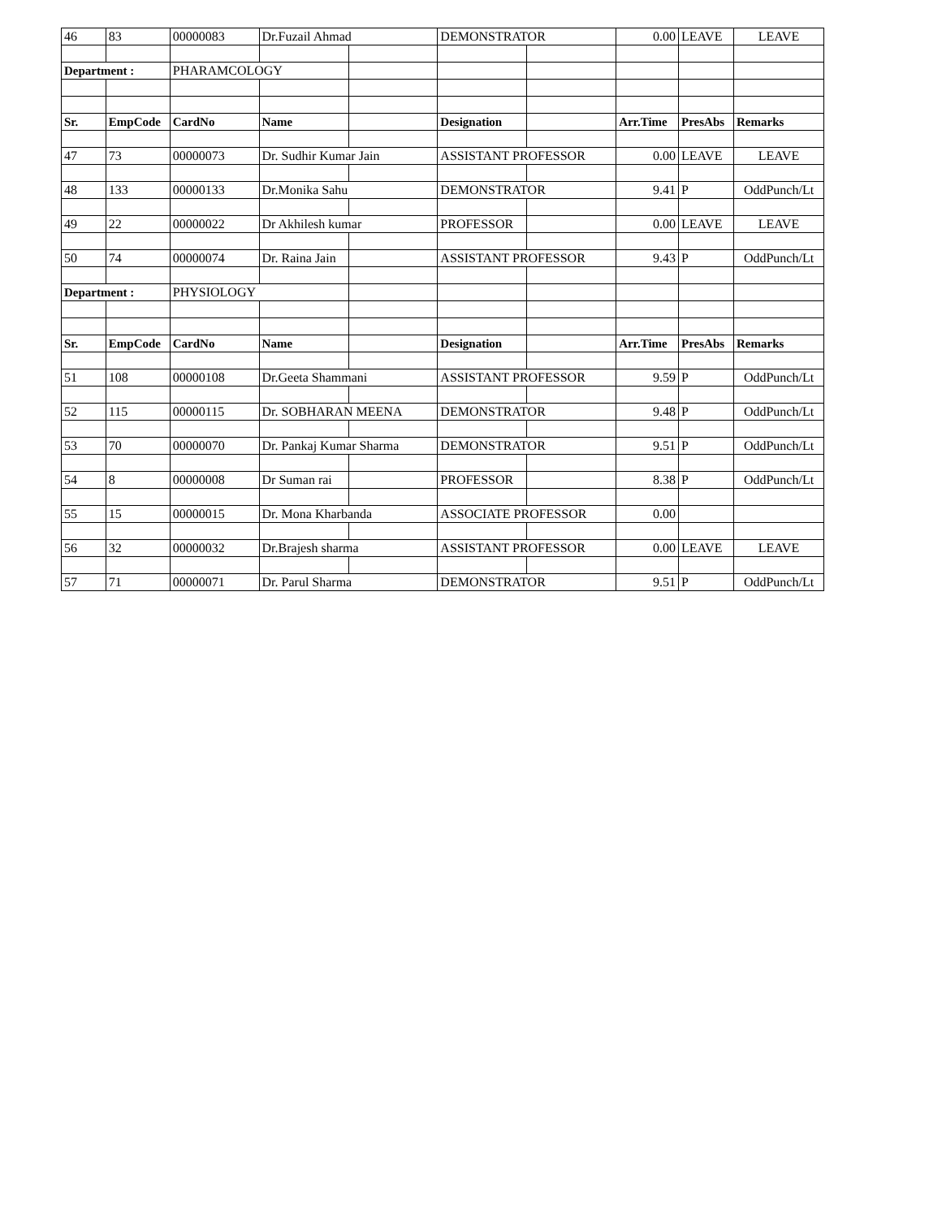| 46 | 83 | 00000083 | Dr.Fuzail Ahmad | | DEMONSTRATOR | | 0.00 | LEAVE | LEAVE |
| Department : | | PHARAMCOLOGY | | | | | | | |
| Sr. | EmpCode | CardNo | Name | | Designation | | Arr.Time | PresAbs | Remarks |
| 47 | 73 | 00000073 | Dr. Sudhir Kumar Jain | | ASSISTANT PROFESSOR | | 0.00 | LEAVE | LEAVE |
| 48 | 133 | 00000133 | Dr.Monika Sahu | | DEMONSTRATOR | | 9.41 | P | OddPunch/Lt |
| 49 | 22 | 00000022 | Dr Akhilesh kumar | | PROFESSOR | | 0.00 | LEAVE | LEAVE |
| 50 | 74 | 00000074 | Dr. Raina Jain | | ASSISTANT PROFESSOR | | 9.43 | P | OddPunch/Lt |
| Department : | | PHYSIOLOGY | | | | | | | |
| Sr. | EmpCode | CardNo | Name | | Designation | | Arr.Time | PresAbs | Remarks |
| 51 | 108 | 00000108 | Dr.Geeta Shammani | | ASSISTANT PROFESSOR | | 9.59 | P | OddPunch/Lt |
| 52 | 115 | 00000115 | Dr. SOBHARAN MEENA | | DEMONSTRATOR | | 9.48 | P | OddPunch/Lt |
| 53 | 70 | 00000070 | Dr. Pankaj Kumar Sharma | | DEMONSTRATOR | | 9.51 | P | OddPunch/Lt |
| 54 | 8 | 00000008 | Dr Suman rai | | PROFESSOR | | 8.38 | P | OddPunch/Lt |
| 55 | 15 | 00000015 | Dr. Mona Kharbanda | | ASSOCIATE PROFESSOR | | 0.00 | | |
| 56 | 32 | 00000032 | Dr.Brajesh sharma | | ASSISTANT PROFESSOR | | 0.00 | LEAVE | LEAVE |
| 57 | 71 | 00000071 | Dr. Parul Sharma | | DEMONSTRATOR | | 9.51 | P | OddPunch/Lt |